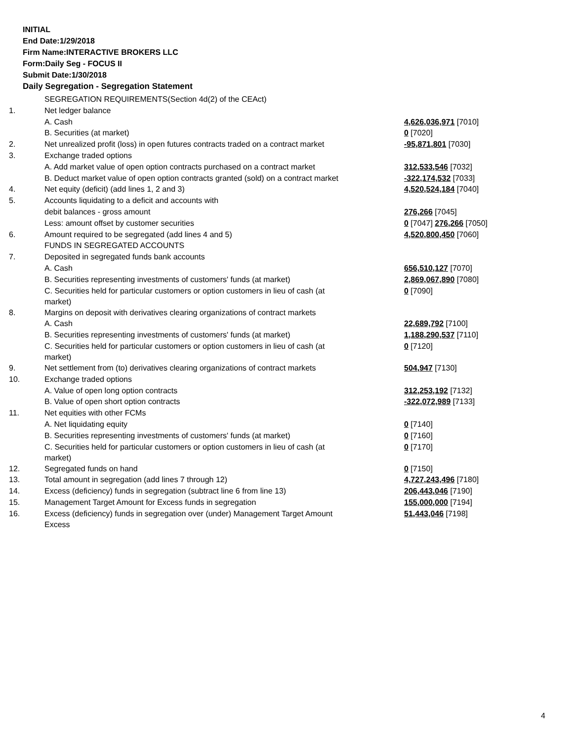INITIAL
End Date:1/29/2018
Firm Name:INTERACTIVE BROKERS LLC
Form:Daily Seg - FOCUS II
Submit Date:1/30/2018
Daily Segregation - Segregation Statement
| | SEGREGATION REQUIREMENTS(Section 4d(2) of the CEAct) | |
| 1. | Net ledger balance | |
| | A. Cash | 4,626,036,971 [7010] |
| | B. Securities (at market) | 0 [7020] |
| 2. | Net unrealized profit (loss) in open futures contracts traded on a contract market | -95,871,801 [7030] |
| 3. | Exchange traded options | |
| | A. Add market value of open option contracts purchased on a contract market | 312,533,546 [7032] |
| | B. Deduct market value of open option contracts granted (sold) on a contract market | -322,174,532 [7033] |
| 4. | Net equity (deficit) (add lines 1, 2 and 3) | 4,520,524,184 [7040] |
| 5. | Accounts liquidating to a deficit and accounts with | |
| | debit balances - gross amount | 276,266 [7045] |
| | Less: amount offset by customer securities | 0 [7047] 276,266 [7050] |
| 6. | Amount required to be segregated (add lines 4 and 5) | 4,520,800,450 [7060] |
| | FUNDS IN SEGREGATED ACCOUNTS | |
| 7. | Deposited in segregated funds bank accounts | |
| | A. Cash | 656,510,127 [7070] |
| | B. Securities representing investments of customers' funds (at market) | 2,869,067,890 [7080] |
| | C. Securities held for particular customers or option customers in lieu of cash (at market) | 0 [7090] |
| 8. | Margins on deposit with derivatives clearing organizations of contract markets | |
| | A. Cash | 22,689,792 [7100] |
| | B. Securities representing investments of customers' funds (at market) | 1,188,290,537 [7110] |
| | C. Securities held for particular customers or option customers in lieu of cash (at market) | 0 [7120] |
| 9. | Net settlement from (to) derivatives clearing organizations of contract markets | 504,947 [7130] |
| 10. | Exchange traded options | |
| | A. Value of open long option contracts | 312,253,192 [7132] |
| | B. Value of open short option contracts | -322,072,989 [7133] |
| 11. | Net equities with other FCMs | |
| | A. Net liquidating equity | 0 [7140] |
| | B. Securities representing investments of customers' funds (at market) | 0 [7160] |
| | C. Securities held for particular customers or option customers in lieu of cash (at market) | 0 [7170] |
| 12. | Segregated funds on hand | 0 [7150] |
| 13. | Total amount in segregation (add lines 7 through 12) | 4,727,243,496 [7180] |
| 14. | Excess (deficiency) funds in segregation (subtract line 6 from line 13) | 206,443,046 [7190] |
| 15. | Management Target Amount for Excess funds in segregation | 155,000,000 [7194] |
| 16. | Excess (deficiency) funds in segregation over (under) Management Target Amount Excess | 51,443,046 [7198] |
4